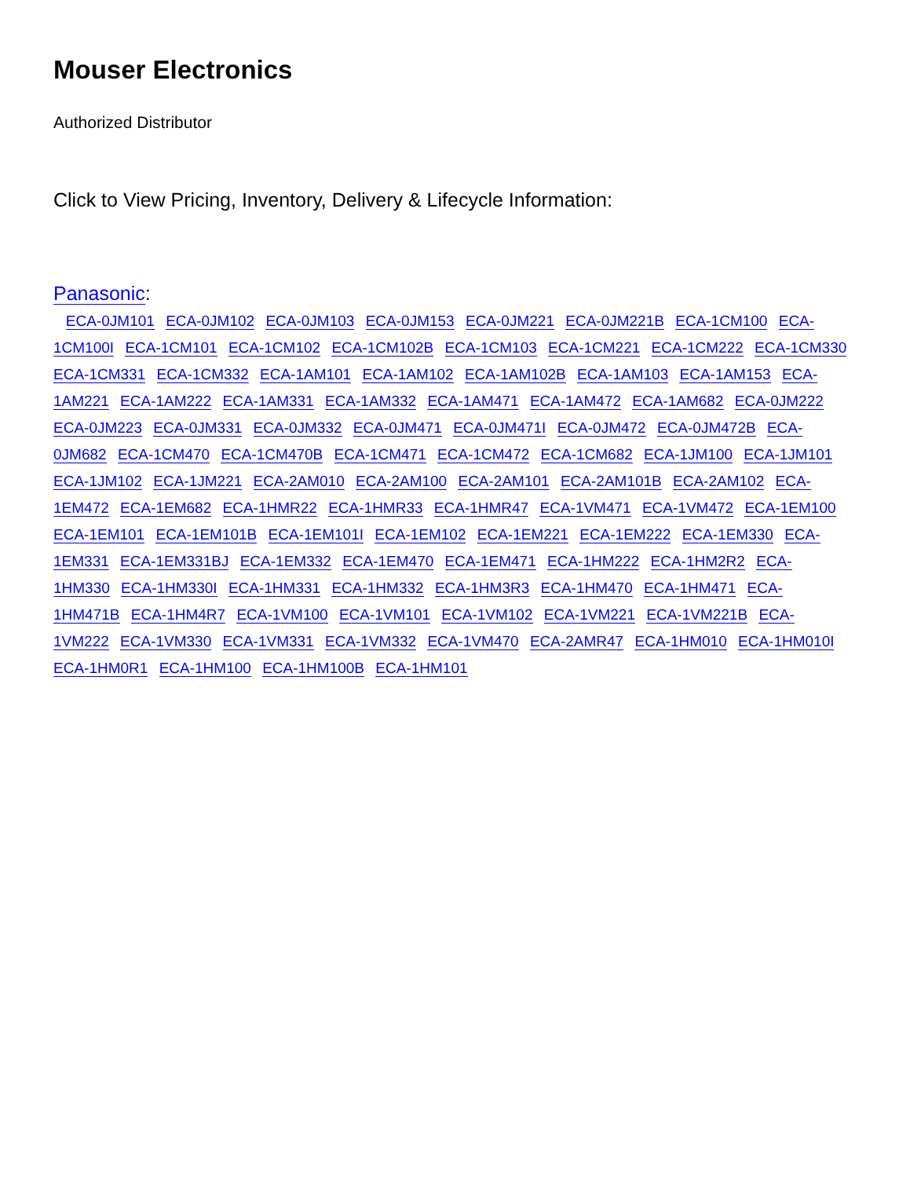Mouser Electronics
Authorized Distributor
Click to View Pricing, Inventory, Delivery & Lifecycle Information:
Panasonic:
ECA-0JM101 ECA-0JM102 ECA-0JM103 ECA-0JM153 ECA-0JM221 ECA-0JM221B ECA-1CM100 ECA-1CM100I ECA-1CM101 ECA-1CM102 ECA-1CM102B ECA-1CM103 ECA-1CM221 ECA-1CM222 ECA-1CM330 ECA-1CM331 ECA-1CM332 ECA-1AM101 ECA-1AM102 ECA-1AM102B ECA-1AM103 ECA-1AM153 ECA-1AM221 ECA-1AM222 ECA-1AM331 ECA-1AM332 ECA-1AM471 ECA-1AM472 ECA-1AM682 ECA-0JM222 ECA-0JM223 ECA-0JM331 ECA-0JM332 ECA-0JM471 ECA-0JM471I ECA-0JM472 ECA-0JM472B ECA-0JM682 ECA-1CM470 ECA-1CM470B ECA-1CM471 ECA-1CM472 ECA-1CM682 ECA-1JM100 ECA-1JM101 ECA-1JM102 ECA-1JM221 ECA-2AM010 ECA-2AM100 ECA-2AM101 ECA-2AM101B ECA-2AM102 ECA-1EM472 ECA-1EM682 ECA-1HMR22 ECA-1HMR33 ECA-1HMR47 ECA-1VM471 ECA-1VM472 ECA-1EM100 ECA-1EM101 ECA-1EM101B ECA-1EM101I ECA-1EM102 ECA-1EM221 ECA-1EM222 ECA-1EM330 ECA-1EM331 ECA-1EM331BJ ECA-1EM332 ECA-1EM470 ECA-1EM471 ECA-1HM222 ECA-1HM2R2 ECA-1HM330 ECA-1HM330I ECA-1HM331 ECA-1HM332 ECA-1HM3R3 ECA-1HM470 ECA-1HM471 ECA-1HM471B ECA-1HM4R7 ECA-1VM100 ECA-1VM101 ECA-1VM102 ECA-1VM221 ECA-1VM221B ECA-1VM222 ECA-1VM330 ECA-1VM331 ECA-1VM332 ECA-1VM470 ECA-2AMR47 ECA-1HM010 ECA-1HM010I ECA-1HM0R1 ECA-1HM100 ECA-1HM100B ECA-1HM101